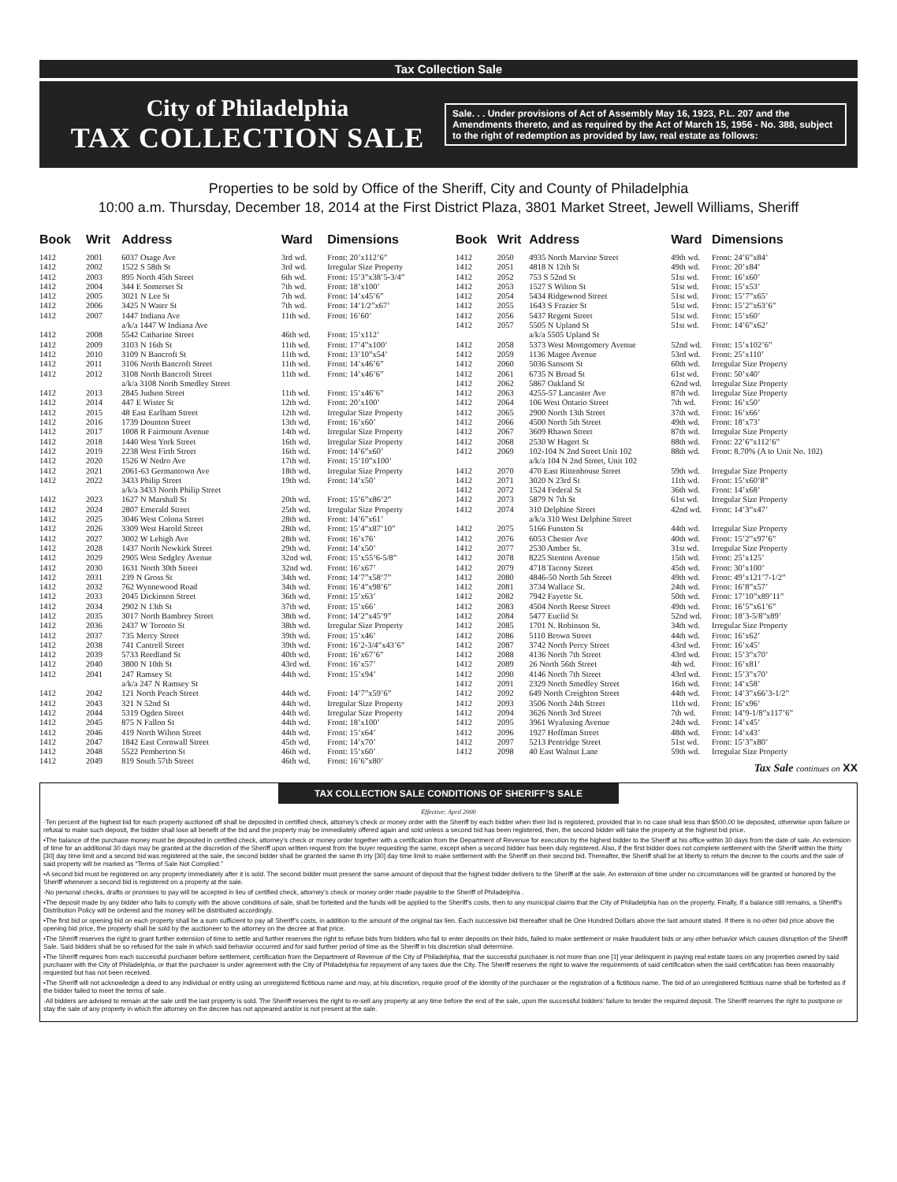Tax Collection Sale
City of Philadelphia
TAX COLLECTION SALE
Sale. . . Under provisions of Act of Assembly May 16, 1923, P.L. 207 and the Amendments thereto, and as required by the Act of March 15, 1956 - No. 388, subject to the right of redemption as provided by law, real estate as follows:
Properties to be sold by Office of the Sheriff, City and County of Philadelphia
10:00 a.m. Thursday, December 18, 2014 at the First District Plaza, 3801 Market Street, Jewell Williams, Sheriff
| Book | Writ | Address | Ward | Dimensions |
| --- | --- | --- | --- | --- |
| 1412 | 2001 | 6037 Osage Ave | 3rd wd. | Front: 20’x112’6” |
| 1412 | 2002 | 1522 S 58th St | 3rd wd. | Irregular Size Property |
| 1412 | 2003 | 895 North 45th Street | 6th wd. | Front: 15’3”x38’5-3/4” |
| 1412 | 2004 | 344 E Somerset St | 7th wd. | Front: 18’x100’ |
| 1412 | 2005 | 3021 N Lee St | 7th wd. | Front: 14’x45’6” |
| 1412 | 2006 | 3425 N Water St | 7th wd. | Front: 14’1/2”x67’ |
| 1412 | 2007 | 1447 Indiana Ave a/k/a 1447 W Indiana Ave | 11th wd. | Front: 16’60’ |
| 1412 | 2008 | 5542 Catharine Street | 46th wd. | Front: 15’x112’ |
| 1412 | 2009 | 3103 N 16th St | 11th wd. | Front: 17’4”x100’ |
| 1412 | 2010 | 3109 N Bancroft St | 11th wd. | Front: 13’10”x54’ |
| 1412 | 2011 | 3106 North Bancroft Street | 11th wd. | Front: 14’x46’6” |
| 1412 | 2012 | 3108 North Bancroft Street a/k/a 3108 North Smedley Street | 11th wd. | Front: 14’x46’6” |
| 1412 | 2013 | 2845 Judson Street | 11th wd. | Front: 15’x46’6” |
| 1412 | 2014 | 447 E Wister St | 12th wd. | Front: 20’x100’ |
| 1412 | 2015 | 48 East Earlham Street | 12th wd. | Irregular Size Property |
| 1412 | 2016 | 1739 Dounton Street | 13th wd. | Front: 16’x60’ |
| 1412 | 2017 | 1008 R Fairmount Avenue | 14th wd. | Irregular Size Property |
| 1412 | 2018 | 1440 West York Street | 16th wd. | Irregular Size Property |
| 1412 | 2019 | 2238 West Firth Street | 16th wd. | Front: 14’6”x60’ |
| 1412 | 2020 | 1526 W Nedro Ave | 17th wd. | Front: 15’10”x100’ |
| 1412 | 2021 | 2061-63 Germantown Ave | 18th wd. | Irregular Size Property |
| 1412 | 2022 | 3433 Philip Street a/k/a 3433 North Philip Street | 19th wd. | Front: 14’x50’ |
| 1412 | 2023 | 1627 N Marshall St | 20th wd. | Front: 15’6”x86’2” |
| 1412 | 2024 | 2807 Emerald Street | 25th wd. | Irregular Size Property |
| 1412 | 2025 | 3046 West Colona Street | 28th wd. | Front: 14’6”x61’ |
| 1412 | 2026 | 3309 West Harold Street | 28th wd. | Front: 15’4”x87’10” |
| 1412 | 2027 | 3002 W Lehigh Ave | 28th wd. | Front: 16’x76’ |
| 1412 | 2028 | 1437 North Newkirk Street | 29th wd. | Front: 14’x50’ |
| 1412 | 2029 | 2905 West Sedgley Avenue | 32nd wd. | Front: 15’x55’6-5/8” |
| 1412 | 2030 | 1631 North 30th Street | 32nd wd. | Front: 16’x67’ |
| 1412 | 2031 | 239 N Gross St | 34th wd. | Front: 14’7”x58’7” |
| 1412 | 2032 | 762 Wynnewood Road | 34th wd. | Front: 16’4”x98’6” |
| 1412 | 2033 | 2045 Dickinson Street | 36th wd. | Front: 15’x63’ |
| 1412 | 2034 | 2902 N 13th St | 37th wd. | Front: 15’x66’ |
| 1412 | 2035 | 3017 North Bambrey Street | 38th wd. | Front: 14’2”x45’9” |
| 1412 | 2036 | 2437 W Toronto St | 38th wd. | Irregular Size Property |
| 1412 | 2037 | 735 Mercy Street | 39th wd. | Front: 15’x46’ |
| 1412 | 2038 | 741 Cantrell Street | 39th wd. | Front: 16’2-3/4”x43’6” |
| 1412 | 2039 | 5733 Reedland St | 40th wd. | Front: 16’x67’6” |
| 1412 | 2040 | 3800 N 10th St | 43rd wd. | Front: 16’x57’ |
| 1412 | 2041 | 247 Ramsey St a/k/a 247 N Ramsey St | 44th wd. | Front: 15’x94’ |
| 1412 | 2042 | 121 North Peach Street | 44th wd. | Front: 14’7”x59’6” |
| 1412 | 2043 | 321 N 52nd St | 44th wd. | Irregular Size Property |
| 1412 | 2044 | 5319 Ogden Street | 44th wd. | Irregular Size Property |
| 1412 | 2045 | 875 N Fallon St | 44th wd. | Front: 18’x100’ |
| 1412 | 2046 | 419 North Wilton Street | 44th wd. | Front: 15’x64’ |
| 1412 | 2047 | 1842 East Cornwall Street | 45th wd. | Front: 14’x70’ |
| 1412 | 2048 | 5522 Pemberton St | 46th wd. | Front: 15’x60’ |
| 1412 | 2049 | 819 South 57th Street | 46th wd. | Front: 16’6”x80’ |
| Book | Writ | Address | Ward | Dimensions |
| --- | --- | --- | --- | --- |
| 1412 | 2050 | 4935 North Marvine Street | 49th wd. | Front: 24’6”x84’ |
| 1412 | 2051 | 4818 N 12th St | 49th wd. | Front: 20’x84’ |
| 1412 | 2052 | 753 S 52nd St | 51st wd. | Front: 16’x60’ |
| 1412 | 2053 | 1527 S Wilton St | 51st wd. | Front: 15’x53’ |
| 1412 | 2054 | 5434 Ridgewood Street | 51st wd. | Front: 15’7”x65’ |
| 1412 | 2055 | 1643 S Frazier St | 51st wd. | Front: 15’2”x63’6” |
| 1412 | 2056 | 5437 Regent Street | 51st wd. | Front: 15’x60’ |
| 1412 | 2057 | 5505 N Upland St a/k/a 5505 Upland St | 51st wd. | Front: 14’6”x62’ |
| 1412 | 2058 | 5373 West Montgomery Avenue | 52nd wd. | Front: 15’x102’6” |
| 1412 | 2059 | 1136 Magee Avenue | 53rd wd. | Front: 25’x110’ |
| 1412 | 2060 | 5036 Sansom St | 60th wd. | Irregular Size Property |
| 1412 | 2061 | 6735 N Broad St | 61st wd. | Front: 50’x40’ |
| 1412 | 2062 | 5867 Oakland St | 62nd wd. | Irregular Size Property |
| 1412 | 2063 | 4255-57 Lancaster Ave | 87th wd. | Irregular Size Property |
| 1412 | 2064 | 106 West Ontario Street | 7th wd. | Front: 16’x50’ |
| 1412 | 2065 | 2900 North 13th Street | 37th wd. | Front: 16’x66’ |
| 1412 | 2066 | 4500 North 5th Street | 49th wd. | Front: 18’x73’ |
| 1412 | 2067 | 3609 Rhawn Street | 87th wd. | Irregular Size Property |
| 1412 | 2068 | 2530 W Hagert St | 88th wd. | Front: 22’6”x112’6” |
| 1412 | 2069 | 102-104 N 2nd Street Unit 102 a/k/a 104 N 2nd Street, Unit 102 | 88th wd. | Front: 8.70% (A to Unit No. 102) |
| 1412 | 2070 | 470 East Rittenhouse Street | 59th wd. | Irregular Size Property |
| 1412 | 2071 | 3020 N 23rd St | 11th wd. | Front: 15’x60’8” |
| 1412 | 2072 | 1524 Federal St | 36th wd. | Front: 14’x68’ |
| 1412 | 2073 | 5879 N 7th St | 61st wd. | Irregular Size Property |
| 1412 | 2074 | 310 Delphine Street a/k/a 310 West Delphine Street | 42nd wd. | Front: 14’3”x47’ |
| 1412 | 2075 | 5166 Funston St | 44th wd. | Irregular Size Property |
| 1412 | 2076 | 6053 Chester Ave | 40th wd. | Front: 15’2”x97’6” |
| 1412 | 2077 | 2530 Amber St. | 31st wd. | Irregular Size Property |
| 1412 | 2078 | 8225 Stenton Avenue | 15th wd. | Front: 25’x125’ |
| 1412 | 2079 | 4718 Tacony Street | 45th wd. | Front: 30’x100’ |
| 1412 | 2080 | 4846-50 North 5th Street | 49th wd. | Front: 49’x121’7-1/2” |
| 1412 | 2081 | 3734 Wallace St. | 24th wd. | Front: 16’8”x57’ |
| 1412 | 2082 | 7942 Fayette St. | 50th wd. | Front: 17’10”x89’11” |
| 1412 | 2083 | 4504 North Reese Street | 49th wd. | Front: 16’5”x61’6” |
| 1412 | 2084 | 5477 Euclid St | 52nd wd. | Front: 18’3-5/8”x89’ |
| 1412 | 2085 | 1701 N. Robinson St. | 34th wd. | Irregular Size Property |
| 1412 | 2086 | 5110 Brown Street | 44th wd. | Front: 16’x62’ |
| 1412 | 2087 | 3742 North Percy Street | 43rd wd. | Front: 16’x45’ |
| 1412 | 2088 | 4136 North 7th Street | 43rd wd. | Front: 15’3”x70’ |
| 1412 | 2089 | 26 North 56th Street | 4th wd. | Front: 16’x81’ |
| 1412 | 2090 | 4146 North 7th Street | 43rd wd. | Front: 15’3”x70’ |
| 1412 | 2091 | 2329 North Smedley Street | 16th wd. | Front: 14’x58’ |
| 1412 | 2092 | 649 North Creighton Street | 44th wd. | Front: 14’3”x66’3-1/2” |
| 1412 | 2093 | 3506 North 24th Street | 11th wd. | Front: 16’x96’ |
| 1412 | 2094 | 3626 North 3rd Street | 7th wd. | Front: 14’9-1/8”x117’6” |
| 1412 | 2095 | 3961 Wyalusing Avenue | 24th wd. | Front: 14’x45’ |
| 1412 | 2096 | 1927 Hoffman Street | 48th wd. | Front: 14’x43’ |
| 1412 | 2097 | 5213 Pentridge Street | 51st wd. | Front: 15’3”x80’ |
| 1412 | 2098 | 40 East Walnut Lane | 59th wd. | Irregular Size Property |
Tax Sale continues on XX
TAX COLLECTION SALE CONDITIONS OF SHERIFF’S SALE
Effective: April 2000
·Ten percent of the highest bid for each property auctioned off shall be deposited in certified check, attorney’s check or money order with the Sheriff by each bidder when their bid is registered, provided that in no case shall less than $500.00 be deposited, otherwise upon failure or refusal to make such deposit, the bidder shall lose all benefit of the bid and the property may be immediately offered again and sold unless a second bid has been registered, then, the second bidder will take the property at the highest bid price.
•The balance of the purchase money must be deposited in certified check, attorney’s check or money order together with a certification from the Department of Revenue for execution by the highest bidder to the Sheriff at his office within 30 days from the date of sale. An extension of time for an additional 30 days may be granted at the discretion of the Sheriff upon written request from the buyer requesting the same, except when a second bidder has been duly registered. Also, if the first bidder does not complete settlement with the Sheriff within the thirty [30] day time limit and a second bid was registered at the sale, the second bidder shall be granted the same th irty [30] day time limit to make settlement with the Sheriff on their second bid. Thereafter, the Sheriff shall be at liberty to return the decree to the courts and the sale of said property will be marked as “Terms of Sale Not Complied.”
•A second bid must be registered on any property immediately after it is sold. The second bidder must present the same amount of deposit that the highest bidder delivers to the Sheriff at the sale. An extension of time under no circumstances will be granted or honored by the Sheriff whenever a second bid is registered on a property at the sale.
·No personal checks, drafts or promises to pay will be accepted in lieu of certified check, attorney’s check or money order made payable to the Sheriff of Philadelphia .
•The deposit made by any bidder who fails to comply with the above conditions of sale, shall be forteited and the funds will be applied to the Sheriff’s costs, then to any municipal claims that the City of Philadelphia has on the property. Finally, if a balance still remains, a Sheriff’s Distribution Policy will be ordered and the money will be distributed accordingly.
•The first bid or opening bid on each property shall be a sum sufficient to pay all Sheriff’s costs, in addition to the amount of the original tax lien. Each successive bid thereafter shall be One Hundred Dollars above the last amount stated. If there is no other bid price above the opening bid price, the property shall be sold by the auctioneer to the attorney on the decree at that price.
•The Sheriff reserves the right to grant further extension of time to settle and further reserves the right to refuse bids from bidders who fail to enter deposits on their bids, failed to make settlement or make fraudulent bids or any other behavior which causes disruption of the Sheriff Sale. Said bidders shall be so refused for the sale in which said behavior occurred and for said further period of time as the Sheriff in his discretion shall determine.
•The Sheriff requires from each successful purchaser before settlement, certification from the Department of Revenue of the City of Philadelphia, that the successful purchaser is not more than one [1] year delinquent in paying real estate taxes on any properties owned by said purchaser with the City of Philadelphia, or that the purchaser is under agreement with the City of Philadelphia for repayment of any taxes due the City. The Sheriff reserves the right to waive the requirements of said certification when the said certification has been reasonably requested but has not been received.
•The Sheriff will not acknowledge a deed to any individual or entity using an unregistered fictitious name and may, at his discretion, require proof of the identity of the purchaser or the registration of a fictitious name. The bid of an unregistered fictitious name shall be forfeited as if the bidder failed to meet the terms of sale.
·All bidders are advised to remain at the sale until the last property is sold. The Sheriff reserves the right to re-sell any property at any time before the end of the sale, upon the successful bidders’ failure to tender the required deposit. The Sheriff reserves the right to postpone or stay the sale of any property in which the attorney on the decree has not appeared and/or is not present at the sale.